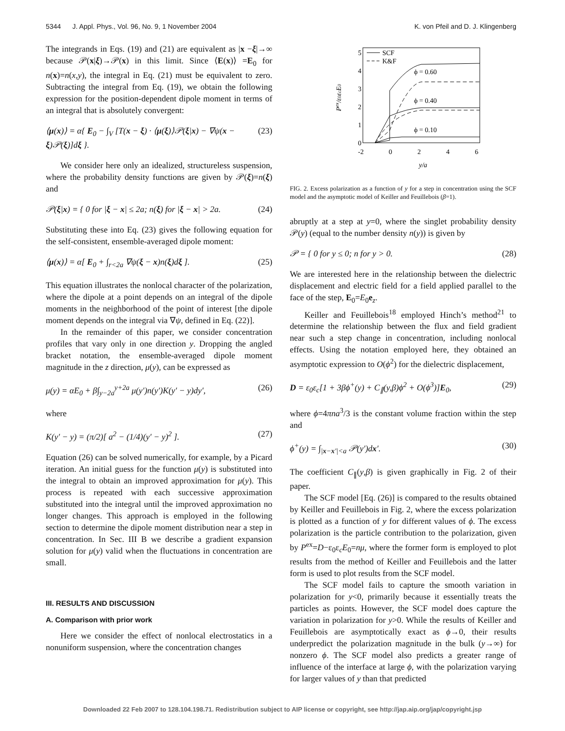5344 J. Appl. Phys., Vol. 96, No. 9, 1 November 2004 K. von Pfeil and D. J. Klingenberg
The integrands in Eqs. (19) and (21) are equivalent as |x −ξ|→∞ because 𝒫(x|ξ)→𝒫(x) in this limit. Since ⟨E(x)⟩ =E<sub>0</sub> for n(x)=n(x,y), the integral in Eq. (21) must be equivalent to zero. Subtracting the integral from Eq. (19), we obtain the following expression for the position-dependent dipole moment in terms of an integral that is absolutely convergent:
⟨μ(x)⟩ = α{ E<sub>0</sub> − ∫<sub>V</sub> [T(x − ξ) · ⟨μ(ξ)⟩𝒫(ξ|x) − ∇ψ(x − ξ)𝒫(ξ)]dξ }. (23)
We consider here only an idealized, structureless suspension, where the probability density functions are given by 𝒫(ξ)=n(ξ) and
𝒫(ξ|x) = { 0 for |ξ − x| ≤ 2a; n(ξ) for |ξ − x| > 2a. (24)
Substituting these into Eq. (23) gives the following equation for the self-consistent, ensemble-averaged dipole moment:
⟨μ(x)⟩ = α[ E<sub>0</sub> + ∫<sub>r<2a</sub> ∇ψ(ξ − x)n(ξ)dξ ]. (25)
This equation illustrates the nonlocal character of the polarization, where the dipole at a point depends on an integral of the dipole moments in the neighborhood of the point of interest [the dipole moment depends on the integral via ∇ψ, defined in Eq. (22)].
In the remainder of this paper, we consider concentration profiles that vary only in one direction y. Dropping the angled bracket notation, the ensemble-averaged dipole moment magnitude in the z direction, μ(y), can be expressed as
μ(y) = αE<sub>0</sub> + β∫<sub>y−2a</sub><sup>y+2a</sup> μ(y′)n(y′)K(y′ − y)dy′, (26)
where
K(y′ − y) = (π/2)[ a<sup>2</sup> − (1/4)(y′ − y)<sup>2</sup> ]. (27)
Equation (26) can be solved numerically, for example, by a Picard iteration. An initial guess for the function μ(y) is substituted into the integral to obtain an improved approximation for μ(y). This process is repeated with each successive approximation substituted into the integral until the improved approximation no longer changes. This approach is employed in the following section to determine the dipole moment distribution near a step in concentration. In Sec. III B we describe a gradient expansion solution for μ(y) valid when the fluctuations in concentration are small.
III. RESULTS AND DISCUSSION
A. Comparison with prior work
Here we consider the effect of nonlocal electrostatics in a nonuniform suspension, where the concentration changes
0
1
2
3
4
5
-2
0
2
4
6
y/a
Pex/ε0εcE0
SCF
K&F
ϕ = 0.60
ϕ = 0.40
ϕ = 0.10
FIG. 2. Excess polarization as a function of y for a step in concentration using the SCF model and the asymptotic model of Keiller and Feuillebois (β=1).
abruptly at a step at y=0, where the singlet probability density 𝒫(y) (equal to the number density n(y)) is given by
𝒫 = { 0 for y ≤ 0; n for y > 0. (28)
We are interested here in the relationship between the dielectric displacement and electric field for a field applied parallel to the face of the step, E<sub>0</sub>=E<sub>0</sub>e<sub>z</sub>.
Keiller and Feuillebois<sup>18</sup> employed Hinch’s method<sup>21</sup> to determine the relationship between the flux and field gradient near such a step change in concentration, including nonlocal effects. Using the notation employed here, they obtained an asymptotic expression to O(ϕ<sup>2</sup>) for the dielectric displacement,
D = ε<sub>0</sub>ε<sub>c</sub>[1 + 3βϕ<sup>+</sup>(y) + C<sub>∥</sub>(y,β)ϕ<sup>2</sup> + O(ϕ<sup>3</sup>)]E<sub>0</sub>, (29)
where ϕ=4πna<sup>3</sup>/3 is the constant volume fraction within the step and
ϕ<sup>+</sup>(y) = ∫<sub>|x−x′|<a</sub> 𝒫(y′)dx′. (30)
The coefficient C<sub>∥</sub>(y,β) is given graphically in Fig. 2 of their paper.
The SCF model [Eq. (26)] is compared to the results obtained by Keiller and Feuillebois in Fig. 2, where the excess polarization is plotted as a function of y for different values of ϕ. The excess polarization is the particle contribution to the polarization, given by P<sup>ex</sup>=D−ε<sub>0</sub>ε<sub>c</sub>E<sub>0</sub>=nμ, where the former form is employed to plot results from the method of Keiller and Feuillebois and the latter form is used to plot results from the SCF model.
The SCF model fails to capture the smooth variation in polarization for y<0, primarily because it essentially treats the particles as points. However, the SCF model does capture the variation in polarization for y>0. While the results of Keiller and Feuillebois are asymptotically exact as ϕ→0, their results underpredict the polarization magnitude in the bulk (y→∞) for nonzero ϕ. The SCF model also predicts a greater range of influence of the interface at large ϕ, with the polarization varying for larger values of y than that predicted
Downloaded 22 Feb 2007 to 128.104.198.71. Redistribution subject to AIP license or copyright, see http://jap.aip.org/jap/copyright.jsp